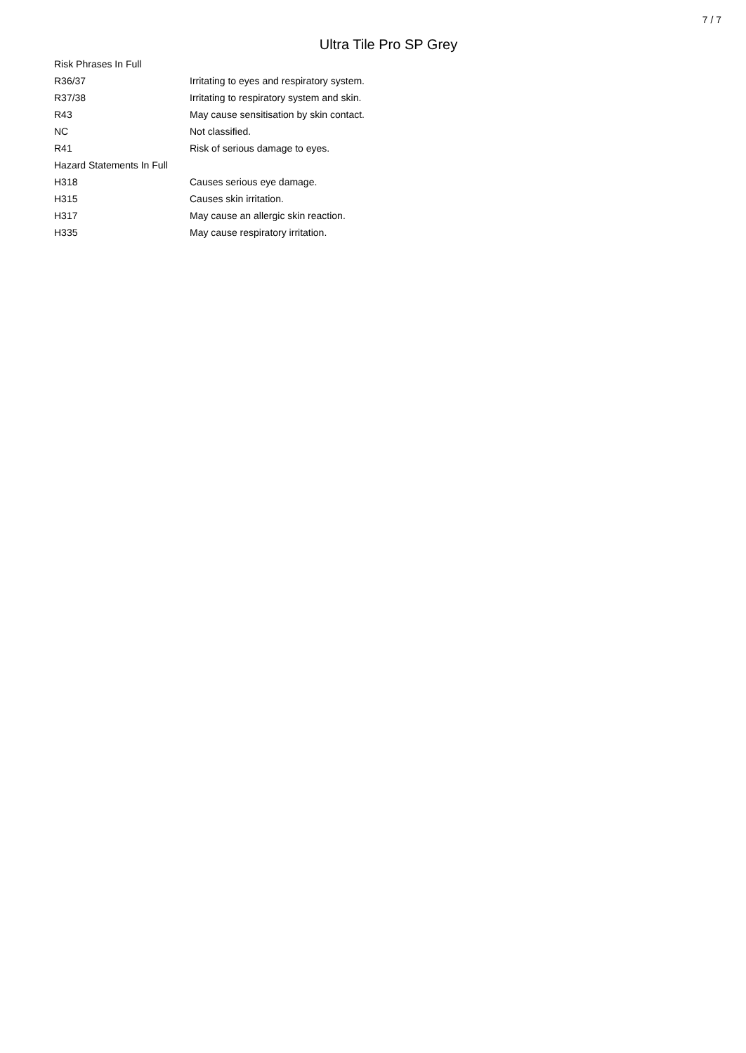7 / 7
Ultra Tile Pro SP Grey
| Risk Phrases In Full | |
| R36/37 | Irritating to eyes and respiratory system. |
| R37/38 | Irritating to respiratory system and skin. |
| R43 | May cause sensitisation by skin contact. |
| NC | Not classified. |
| R41 | Risk of serious damage to eyes. |
| Hazard Statements In Full | |
| H318 | Causes serious eye damage. |
| H315 | Causes skin irritation. |
| H317 | May cause an allergic skin reaction. |
| H335 | May cause respiratory irritation. |